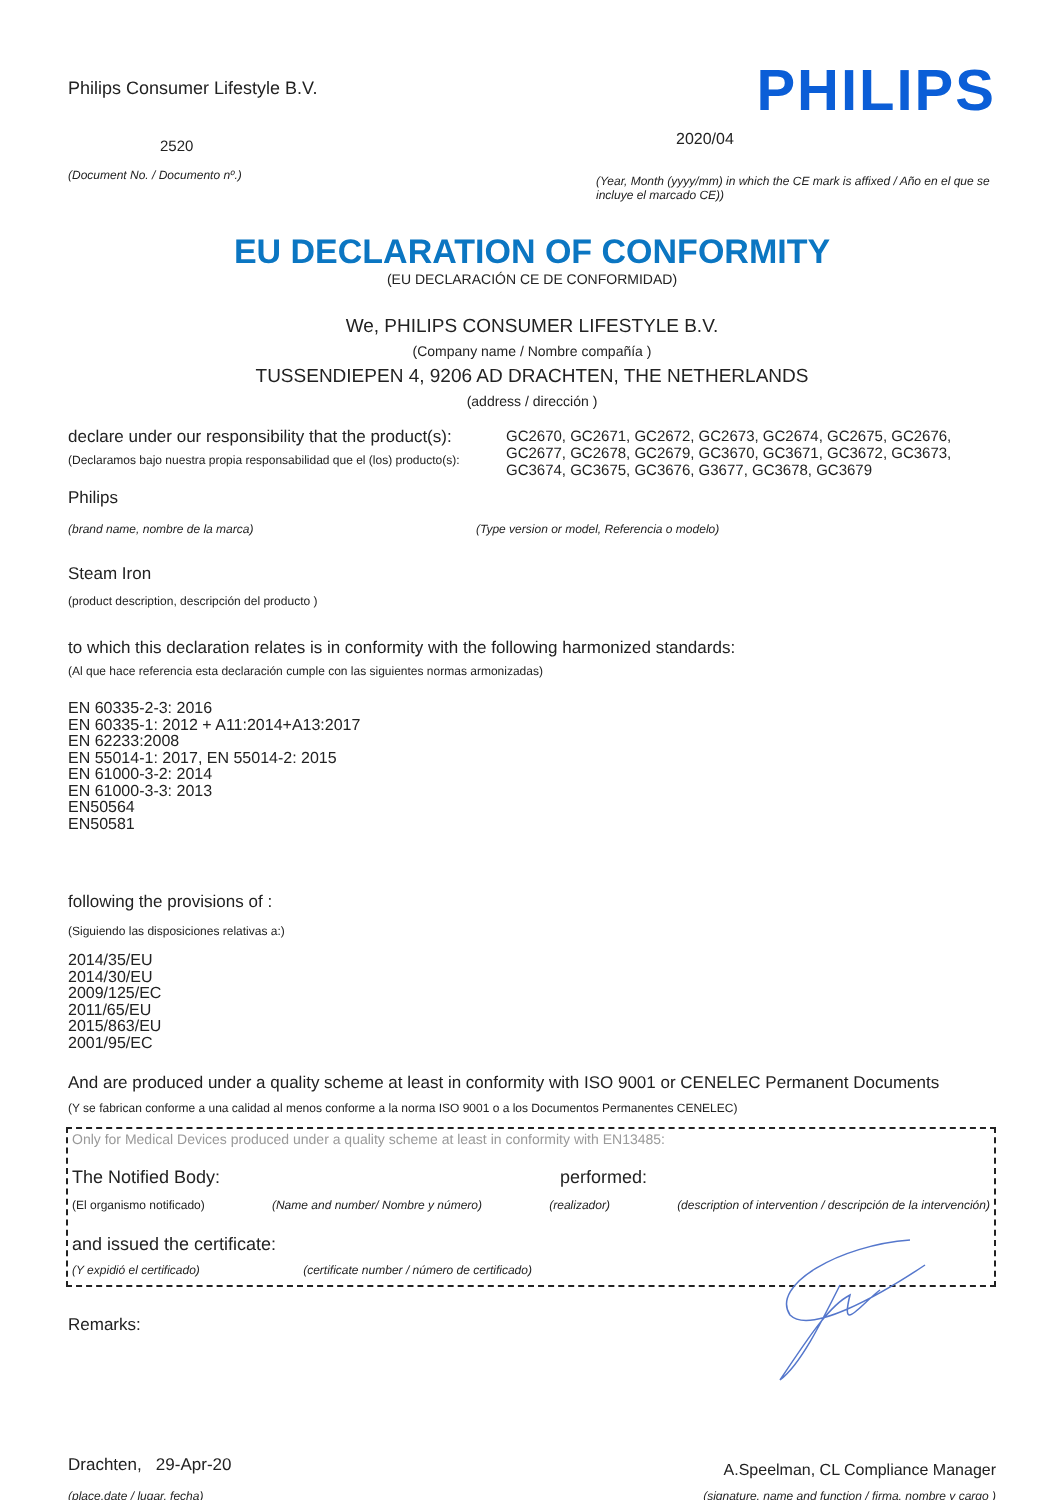Philips Consumer Lifestyle B.V.
2520
(Document No. / Documento nº.)
PHILIPS
2020/04
(Year, Month (yyyy/mm) in which the CE mark is affixed / Año en el que se incluye el marcado CE))
EU DECLARATION OF CONFORMITY
(EU DECLARACIÓN CE DE CONFORMIDAD)
We, PHILIPS CONSUMER LIFESTYLE B.V.
(Company name / Nombre compañía )
TUSSENDIEPEN 4, 9206 AD DRACHTEN, THE NETHERLANDS
(address / dirección )
declare under our responsibility that the product(s):
(Declaramos bajo nuestra propia responsabilidad que el (los) producto(s):
GC2670, GC2671, GC2672, GC2673, GC2674, GC2675, GC2676, GC2677, GC2678, GC2679, GC3670, GC3671, GC3672, GC3673, GC3674, GC3675, GC3676, G3677, GC3678, GC3679
Philips
(brand name, nombre de la marca) (Type version or model, Referencia o modelo)
Steam Iron
(product description, descripción del producto )
to which this declaration relates is in conformity with the following harmonized standards:
(Al que hace referencia esta declaración cumple con las siguientes normas armonizadas)
EN 60335-2-3: 2016
EN 60335-1: 2012 + A11:2014+A13:2017
EN 62233:2008
EN 55014-1: 2017, EN 55014-2: 2015
EN 61000-3-2: 2014
EN 61000-3-3: 2013
EN50564
EN50581
following the provisions of :
(Siguiendo las disposiciones relativas a:)
2014/35/EU
2014/30/EU
2009/125/EC
2011/65/EU
2015/863/EU
2001/95/EC
And are produced under a quality scheme at least in conformity with ISO 9001 or CENELEC Permanent Documents
(Y se fabrican conforme a una calidad al menos conforme a la norma ISO 9001 o a los Documentos Permanentes CENELEC)
Only for Medical Devices produced under a quality scheme at least in conformity with EN13485:
The Notified Body: performed:
(El organismo notificado) (Name and number/ Nombre y número) (realizador) (description of intervention / descripción de la intervención)
and issued the certificate:
(Y expidió el certificado) (certificate number / número de certificado)
Remarks:
Drachten, 29-Apr-20
(place,date / lugar, fecha)
A.Speelman, CL Compliance Manager
(signature, name and function / firma, nombre y cargo )